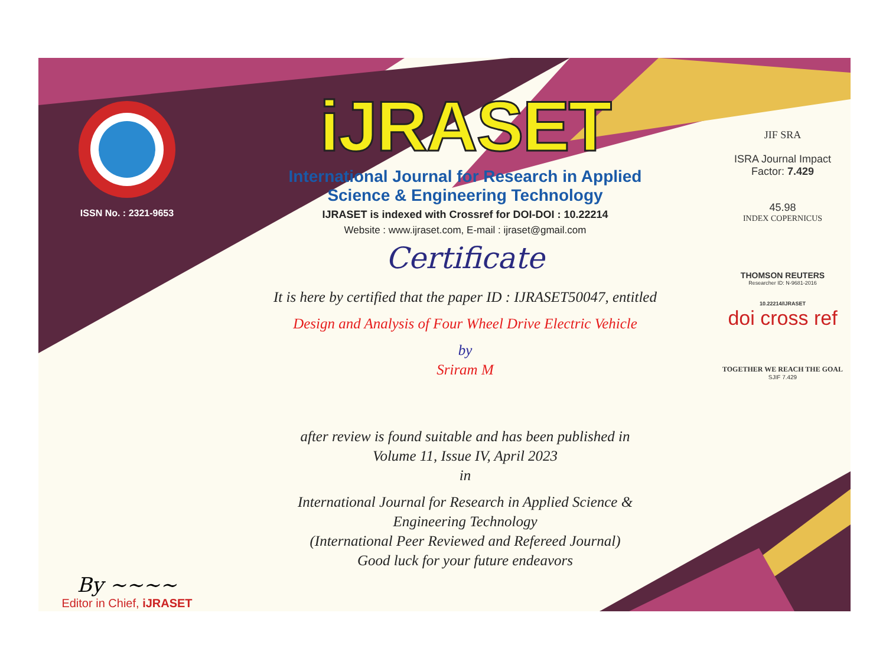ISSN No. : 2321-9653
By ~~~~
Editor in Chief, iJRASET
iJRASET
International Journal for Research in Applied
Science & Engineering Technology
IJRASET is indexed with Crossref for DOI-DOI : 10.22214
Website : www.ijraset.com, E-mail : ijraset@gmail.com
Certificate
It is here by certified that the paper ID : IJRASET50047, entitled
Design and Analysis of Four Wheel Drive Electric Vehicle
by
Sriram M
after review is found suitable and has been published in
Volume 11, Issue IV, April 2023
in
International Journal for Research in Applied Science &
Engineering Technology
(International Peer Reviewed and Refereed Journal)
Good luck for your future endeavors
JIF SRA
ISRA Journal Impact
Factor: 7.429
45.98
INDEX COPERNICUS
THOMSON REUTERS
Researcher ID: N-9681-2016
10.22214/IJRASET
doi cross ref
TOGETHER WE REACH THE GOAL
SJIF 7.429